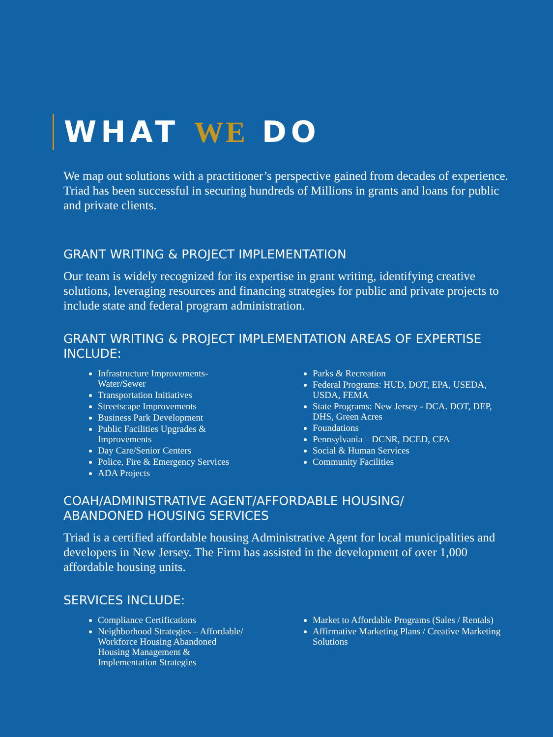WHAT WE DO
We map out solutions with a practitioner’s perspective gained from decades of experience. Triad has been successful in securing hundreds of Millions in grants and loans for public and private clients.
GRANT WRITING & PROJECT IMPLEMENTATION
Our team is widely recognized for its expertise in grant writing, identifying creative solutions, leveraging resources and financing strategies for public and private projects to include state and federal program administration.
GRANT WRITING & PROJECT IMPLEMENTATION AREAS OF EXPERTISE INCLUDE:
Infrastructure Improvements-Water/Sewer
Transportation Initiatives
Streetscape Improvements
Business Park Development
Public Facilities Upgrades & Improvements
Day Care/Senior Centers
Police, Fire & Emergency Services
ADA Projects
Parks & Recreation
Federal Programs: HUD, DOT, EPA, USEDA, USDA, FEMA
State Programs: New Jersey - DCA. DOT, DEP, DHS, Green Acres
Foundations
Pennsylvania – DCNR, DCED, CFA
Social & Human Services
Community Facilities
COAH/ADMINISTRATIVE AGENT/AFFORDABLE HOUSING/
ABANDONED HOUSING SERVICES
Triad is a certified affordable housing Administrative Agent for local municipalities and developers in New Jersey. The Firm has assisted in the development of over 1,000 affordable housing units.
SERVICES INCLUDE:
Compliance Certifications
Neighborhood Strategies – Affordable/ Workforce Housing Abandoned Housing Management & Implementation Strategies
Market to Affordable Programs (Sales / Rentals)
Affirmative Marketing Plans / Creative Marketing Solutions